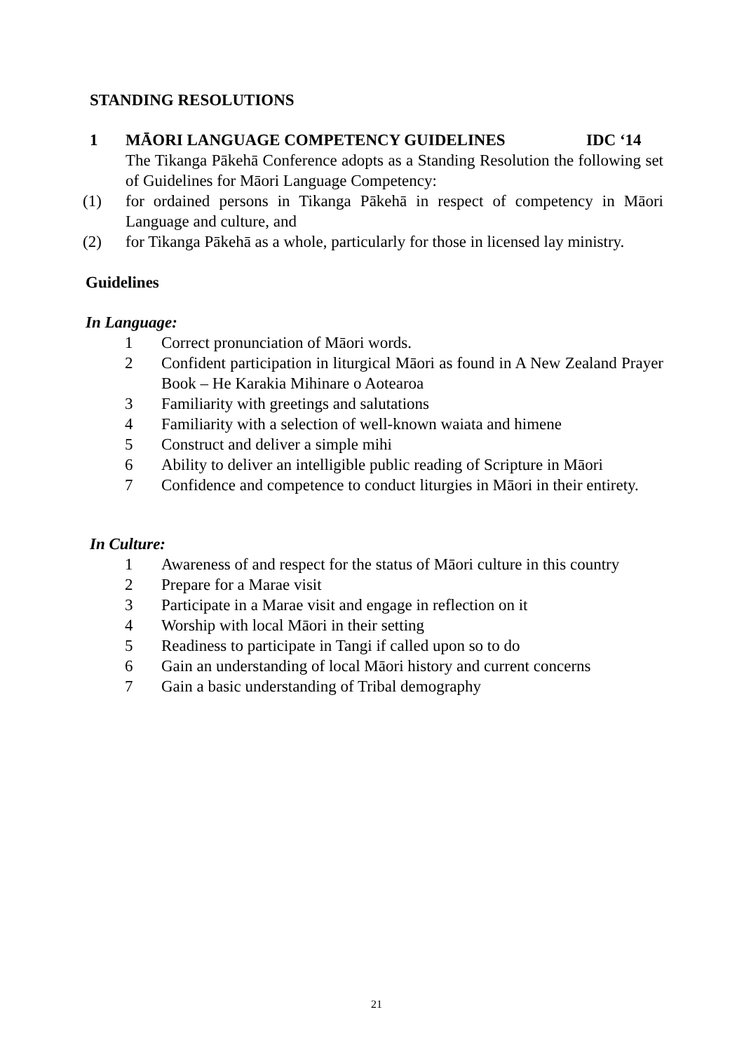STANDING RESOLUTIONS
1 MĀORI LANGUAGE COMPETENCY GUIDELINES IDC ‘14
The Tikanga Pākehā Conference adopts as a Standing Resolution the following set of Guidelines for Māori Language Competency:
(1) for ordained persons in Tikanga Pākehā in respect of competency in Māori Language and culture, and
(2) for Tikanga Pākehā as a whole, particularly for those in licensed lay ministry.
Guidelines
In Language:
1 Correct pronunciation of Māori words.
2 Confident participation in liturgical Māori as found in A New Zealand Prayer Book – He Karakia Mihinare o Aotearoa
3 Familiarity with greetings and salutations
4 Familiarity with a selection of well-known waiata and himene
5 Construct and deliver a simple mihi
6 Ability to deliver an intelligible public reading of Scripture in Māori
7 Confidence and competence to conduct liturgies in Māori in their entirety.
In Culture:
1 Awareness of and respect for the status of Māori culture in this country
2 Prepare for a Marae visit
3 Participate in a Marae visit and engage in reflection on it
4 Worship with local Māori in their setting
5 Readiness to participate in Tangi if called upon so to do
6 Gain an understanding of local Māori history and current concerns
7 Gain a basic understanding of Tribal demography
21